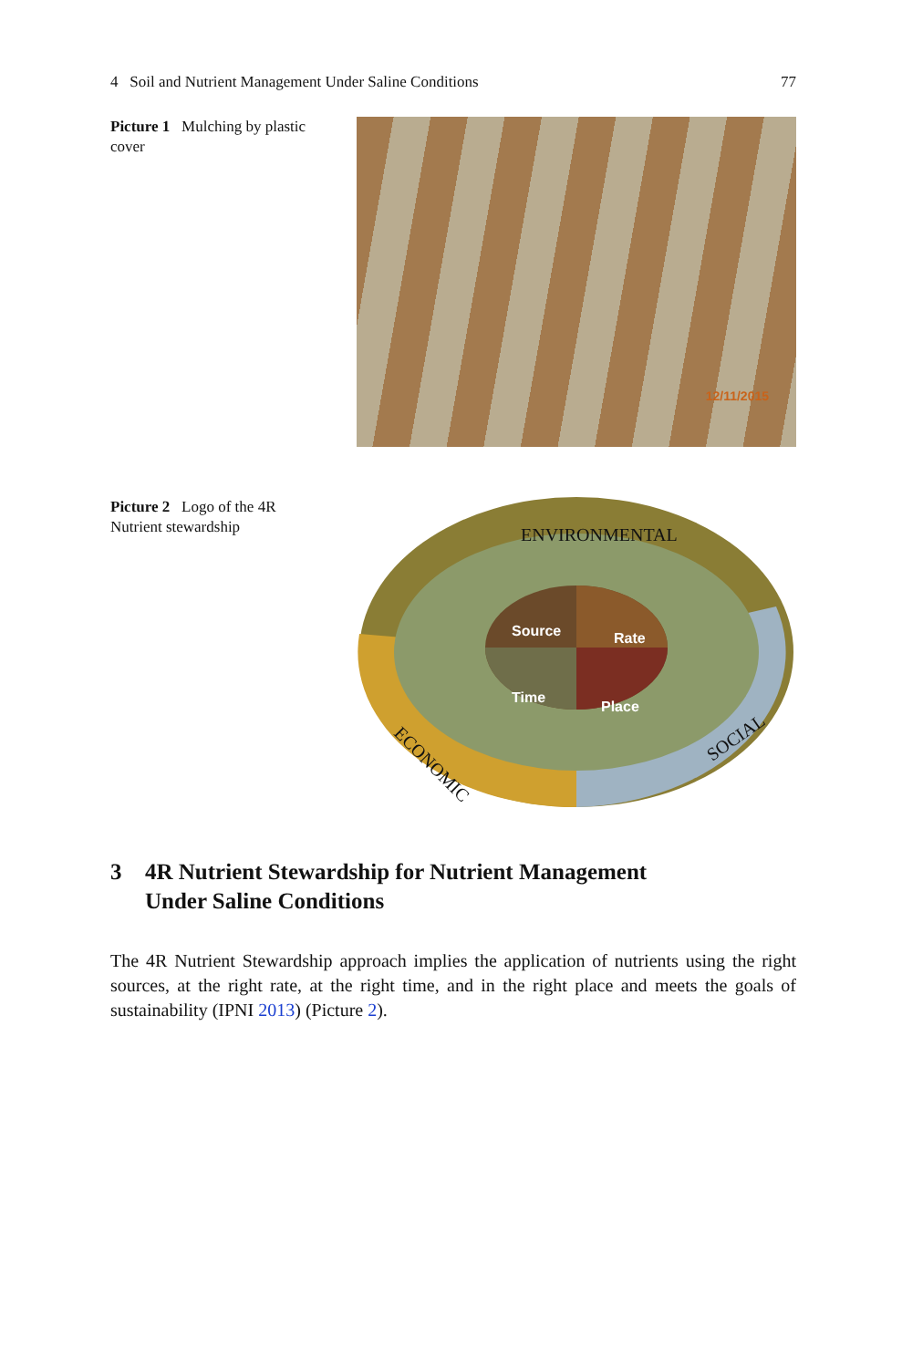4 Soil and Nutrient Management Under Saline Conditions 77
Picture 1 Mulching by plastic cover
12/11/2015
Picture 2 Logo of the 4R Nutrient stewardship
Source
Rate
Time
Place
ENVIRONMENTAL
ECONOMIC
SOCIAL
3 4R Nutrient Stewardship for Nutrient Management
Under Saline Conditions
The 4R Nutrient Stewardship approach implies the application of nutrients using the right sources, at the right rate, at the right time, and in the right place and meets the goals of sustainability (IPNI 2013) (Picture 2).